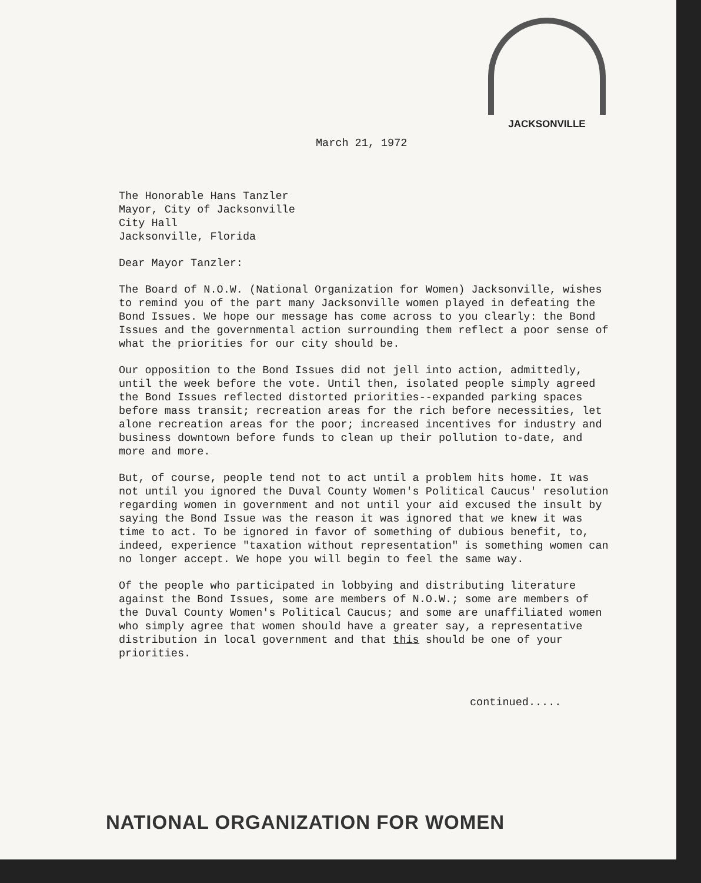JACKSONVILLE
March 21, 1972
The Honorable Hans Tanzler
Mayor, City of Jacksonville
City Hall
Jacksonville, Florida
Dear Mayor Tanzler:
The Board of N.O.W. (National Organization for Women) Jacksonville, wishes to remind you of the part many Jacksonville women played in defeating the Bond Issues. We hope our message has come across to you clearly: the Bond Issues and the governmental action surrounding them reflect a poor sense of what the priorities for our city should be.
Our opposition to the Bond Issues did not jell into action, admittedly, until the week before the vote. Until then, isolated people simply agreed the Bond Issues reflected distorted priorities--expanded parking spaces before mass transit; recreation areas for the rich before necessities, let alone recreation areas for the poor; increased incentives for industry and business downtown before funds to clean up their pollution to-date, and more and more.
But, of course, people tend not to act until a problem hits home. It was not until you ignored the Duval County Women's Political Caucus' resolution regarding women in government and not until your aid excused the insult by saying the Bond Issue was the reason it was ignored that we knew it was time to act. To be ignored in favor of something of dubious benefit, to, indeed, experience "taxation without representation" is something women can no longer accept. We hope you will begin to feel the same way.
Of the people who participated in lobbying and distributing literature against the Bond Issues, some are members of N.O.W.; some are members of the Duval County Women's Political Caucus; and some are unaffiliated women who simply agree that women should have a greater say, a representative distribution in local government and that this should be one of your priorities.
continued.....
NATIONAL ORGANIZATION FOR WOMEN